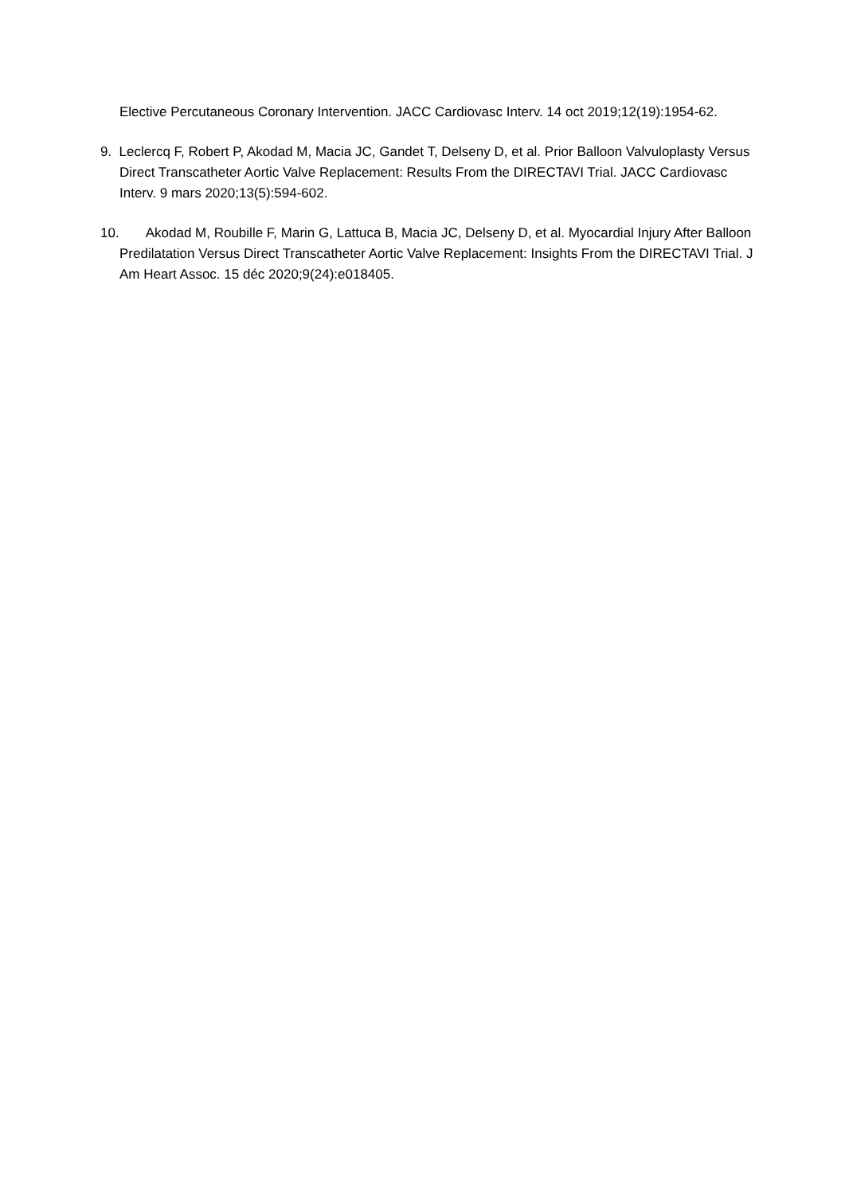Elective Percutaneous Coronary Intervention. JACC Cardiovasc Interv. 14 oct 2019;12(19):1954‑62.
9. Leclercq F, Robert P, Akodad M, Macia JC, Gandet T, Delseny D, et al. Prior Balloon Valvuloplasty Versus Direct Transcatheter Aortic Valve Replacement: Results From the DIRECTAVI Trial. JACC Cardiovasc Interv. 9 mars 2020;13(5):594‑602.
10. Akodad M, Roubille F, Marin G, Lattuca B, Macia JC, Delseny D, et al. Myocardial Injury After Balloon Predilatation Versus Direct Transcatheter Aortic Valve Replacement: Insights From the DIRECTAVI Trial. J Am Heart Assoc. 15 déc 2020;9(24):e018405.